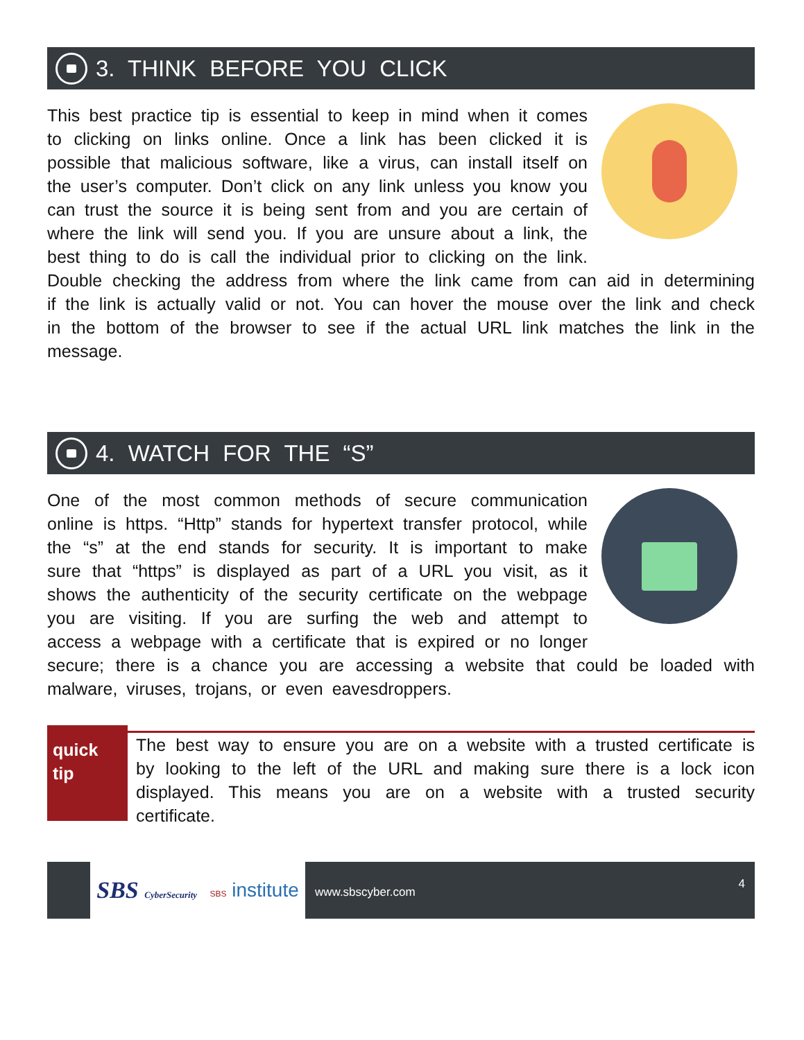3. THINK BEFORE YOU CLICK
This best practice tip is essential to keep in mind when it comes to clicking on links online. Once a link has been clicked it is possible that malicious software, like a virus, can install itself on the user’s computer. Don’t click on any link unless you know you can trust the source it is being sent from and you are certain of where the link will send you. If you are unsure about a link, the best thing to do is call the individual prior to clicking on the link. Double checking the address from where the link came from can aid in determining if the link is actually valid or not. You can hover the mouse over the link and check in the bottom of the browser to see if the actual URL link matches the link in the message.
4. WATCH FOR THE “S”
One of the most common methods of secure communication online is https. “Http” stands for hypertext transfer protocol, while the “s” at the end stands for security. It is important to make sure that “https” is displayed as part of a URL you visit, as it shows the authenticity of the security certificate on the webpage you are visiting. If you are surfing the web and attempt to access a webpage with a certificate that is expired or no longer secure; there is a chance you are accessing a website that could be loaded with malware, viruses, trojans, or even eavesdroppers.
quick
tip
The best way to ensure you are on a website with a trusted certificate is by looking to the left of the URL and making sure there is a lock icon displayed. This means you are on a website with a trusted security certificate.
SBS CyberSecurity SBS institute
www.sbscyber.com 4